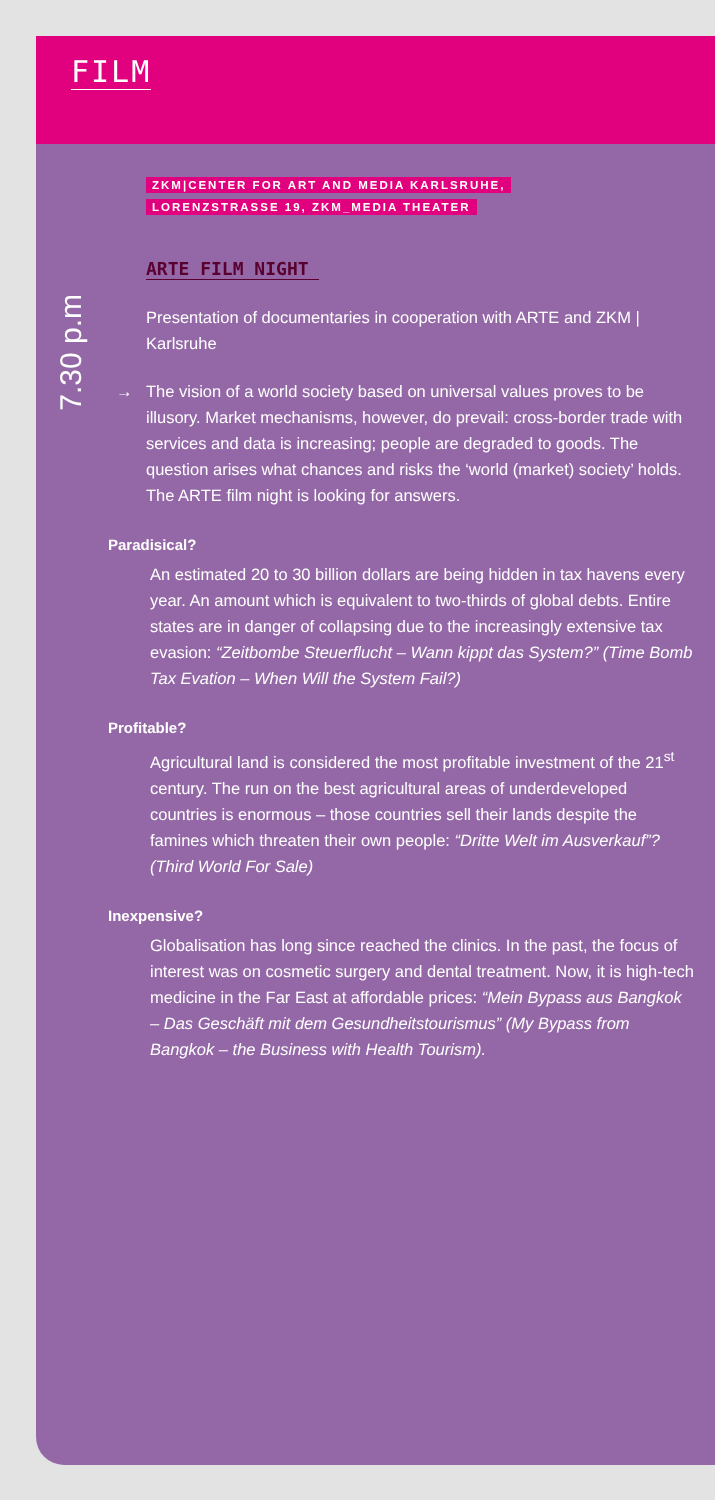FILM
ZKM|CENTER FOR ART AND MEDIA KARLSRUHE,
LORENZSTRASSE 19, ZKM_MEDIA THEATER
ARTE FILM NIGHT
7.30 p.m
Presentation of documentaries in cooperation with ARTE and ZKM | Karlsruhe
→ The vision of a world society based on universal values proves to be illusory. Market mechanisms, however, do prevail: cross-border trade with services and data is increasing; people are degraded to goods. The question arises what chances and risks the ‘world (market) society’ holds. The ARTE film night is looking for answers.
Paradisical?
An estimated 20 to 30 billion dollars are being hidden in tax havens every year. An amount which is equivalent to two-thirds of global debts. Entire states are in danger of collapsing due to the increasingly extensive tax evasion: “Zeitbombe Steuerflucht – Wann kippt das System?” (Time Bomb Tax Evation – When Will the System Fail?)
Profitable?
Agricultural land is considered the most profitable investment of the 21<sup>st</sup> century. The run on the best agricultural areas of underdeveloped countries is enormous – those countries sell their lands despite the famines which threaten their own people: “Dritte Welt im Ausverkauf”? (Third World For Sale)
Inexpensive?
Globalisation has long since reached the clinics. In the past, the focus of interest was on cosmetic surgery and dental treatment. Now, it is high-tech medicine in the Far East at affordable prices: “Mein Bypass aus Bangkok – Das Geschäft mit dem Gesundheitstourismus” (My Bypass from Bangkok – the Business with Health Tourism).